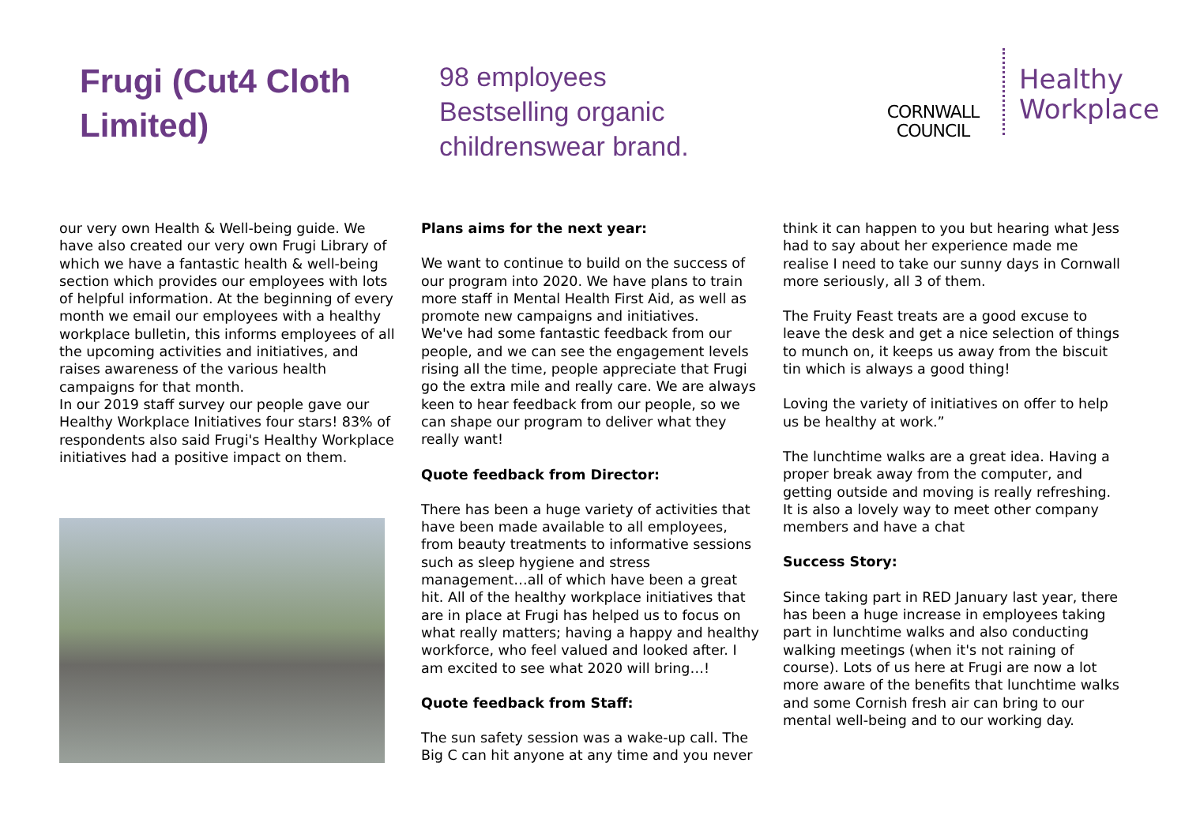Frugi (Cut4 Cloth Limited)
98 employees
Bestselling organic childrenswear brand.
CORNWALL
COUNCIL
Healthy
Workplace
our very own Health & Well-being guide. We have also created our very own Frugi Library of which we have a fantastic health & well-being section which provides our employees with lots of helpful information. At the beginning of every month we email our employees with a healthy workplace bulletin, this informs employees of all the upcoming activities and initiatives, and raises awareness of the various health campaigns for that month.
In our 2019 staff survey our people gave our Healthy Workplace Initiatives four stars! 83% of respondents also said Frugi's Healthy Workplace initiatives had a positive impact on them.
Plans aims for the next year:
We want to continue to build on the success of our program into 2020. We have plans to train more staff in Mental Health First Aid, as well as promote new campaigns and initiatives.
We've had some fantastic feedback from our people, and we can see the engagement levels rising all the time, people appreciate that Frugi go the extra mile and really care. We are always keen to hear feedback from our people, so we can shape our program to deliver what they really want!
Quote feedback from Director:
There has been a huge variety of activities that have been made available to all employees, from beauty treatments to informative sessions such as sleep hygiene and stress management…all of which have been a great hit. All of the healthy workplace initiatives that are in place at Frugi has helped us to focus on what really matters; having a happy and healthy workforce, who feel valued and looked after. I am excited to see what 2020 will bring…!
Quote feedback from Staff:
The sun safety session was a wake-up call. The Big C can hit anyone at any time and you never
think it can happen to you but hearing what Jess had to say about her experience made me realise I need to take our sunny days in Cornwall more seriously, all 3 of them.
The Fruity Feast treats are a good excuse to leave the desk and get a nice selection of things to munch on, it keeps us away from the biscuit tin which is always a good thing!
Loving the variety of initiatives on offer to help us be healthy at work.”
The lunchtime walks are a great idea. Having a proper break away from the computer, and getting outside and moving is really refreshing. It is also a lovely way to meet other company members and have a chat
Success Story:
Since taking part in RED January last year, there has been a huge increase in employees taking part in lunchtime walks and also conducting walking meetings (when it's not raining of course). Lots of us here at Frugi are now a lot more aware of the benefits that lunchtime walks and some Cornish fresh air can bring to our mental well-being and to our working day.